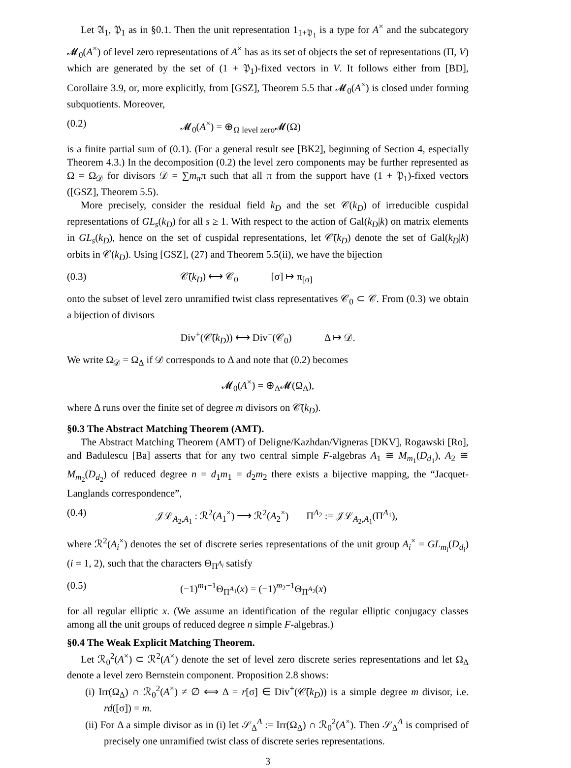Let 𝔄<sub>1</sub>, 𝔓<sub>1</sub> as in §0.1. Then the unit representation 1<sub>1+𝔓<sub>1</sub></sub> is a type for A<sup>×</sup> and the subcategory 𝓜<sub>0</sub>(A<sup>×</sup>) of level zero representations of A<sup>×</sup> has as its set of objects the set of representations (Π, V) which are generated by the set of (1 + 𝔓<sub>1</sub>)-fixed vectors in V. It follows either from [BD], Corollaire 3.9, or, more explicitly, from [GSZ], Theorem 5.5 that 𝓜<sub>0</sub>(A<sup>×</sup>) is closed under forming subquotients. Moreover,
(0.2) 𝓜<sub>0</sub>(A<sup>×</sup>) = ⊕<sub>Ω level zero</sub>𝓜(Ω)
is a finite partial sum of (0.1). (For a general result see [BK2], beginning of Section 4, especially Theorem 4.3.) In the decomposition (0.2) the level zero components may be further represented as Ω = Ω<sub>𝒟</sub> for divisors 𝒟 = ∑m<sub>π</sub>π such that all π from the support have (1 + 𝔓<sub>1</sub>)-fixed vectors ([GSZ], Theorem 5.5).
More precisely, consider the residual field k<sub>D</sub> and the set 𝒞(k<sub>D</sub>) of irreducible cuspidal representations of GL<sub>s</sub>(k<sub>D</sub>) for all s ≥ 1. With respect to the action of Gal(k<sub>D</sub>|k) on matrix elements in GL<sub>s</sub>(k<sub>D</sub>), hence on the set of cuspidal representations, let 𝒞̄(k<sub>D</sub>) denote the set of Gal(k<sub>D</sub>|k) orbits in 𝒞(k<sub>D</sub>). Using [GSZ], (27) and Theorem 5.5(ii), we have the bijection
(0.3) 𝒞̄(k<sub>D</sub>) ⟷ 𝒞<sub>0</sub> [σ] ↦ π<sub>[σ]</sub>
onto the subset of level zero unramified twist class representatives 𝒞<sub>0</sub> ⊂ 𝒞. From (0.3) we obtain a bijection of divisors
Div<sup>+</sup>(𝒞̄(k<sub>D</sub>)) ⟷ Div<sup>+</sup>(𝒞<sub>0</sub>) Δ ↦ 𝒟.
We write Ω<sub>𝒟</sub> = Ω<sub>Δ</sub> if 𝒟 corresponds to Δ and note that (0.2) becomes
𝓜<sub>0</sub>(A<sup>×</sup>) = ⊕<sub>Δ</sub>𝓜(Ω<sub>Δ</sub>),
where Δ runs over the finite set of degree m divisors on 𝒞̄(k<sub>D</sub>).
§0.3 The Abstract Matching Theorem (AMT).
The Abstract Matching Theorem (AMT) of Deligne/Kazhdan/Vigneras [DKV], Rogawski [Ro], and Badulescu [Ba] asserts that for any two central simple F-algebras A<sub>1</sub> ≅ M<sub>m<sub>1</sub></sub>(D<sub>d<sub>1</sub></sub>), A<sub>2</sub> ≅ M<sub>m<sub>2</sub></sub>(D<sub>d<sub>2</sub></sub>) of reduced degree n = d<sub>1</sub>m<sub>1</sub> = d<sub>2</sub>m<sub>2</sub> there exists a bijective mapping, the “Jacquet-Langlands correspondence”,
(0.4) 𝒥ℒ<sub>A<sub>2</sub>,A<sub>1</sub></sub> : ℛ<sup>2</sup>(A<sub>1</sub><sup>×</sup>) ⟶ ℛ<sup>2</sup>(A<sub>2</sub><sup>×</sup>) Π<sup>A<sub>2</sub></sup> := 𝒥ℒ<sub>A<sub>2</sub>,A<sub>1</sub></sub>(Π<sup>A<sub>1</sub></sup>),
where ℛ<sup>2</sup>(A<sub>i</sub><sup>×</sup>) denotes the set of discrete series representations of the unit group A<sub>i</sub><sup>×</sup> = GL<sub>m<sub>i</sub></sub>(D<sub>d<sub>i</sub></sub>) (i = 1, 2), such that the characters Θ<sub>Π<sup>A<sub>i</sub></sup></sub> satisfy
(0.5) (−1)<sup>m<sub>1</sub>−1</sup>Θ<sub>Π<sup>A<sub>1</sub></sup></sub>(x) = (−1)<sup>m<sub>2</sub>−1</sup>Θ<sub>Π<sup>A<sub>2</sub></sup></sub>(x)
for all regular elliptic x. (We assume an identification of the regular elliptic conjugacy classes among all the unit groups of reduced degree n simple F-algebras.)
§0.4 The Weak Explicit Matching Theorem.
Let ℛ<sub>0</sub><sup>2</sup>(A<sup>×</sup>) ⊂ ℛ<sup>2</sup>(A<sup>×</sup>) denote the set of level zero discrete series representations and let Ω<sub>Δ</sub> denote a level zero Bernstein component. Proposition 2.8 shows:
(i) Irr(Ω<sub>Δ</sub>) ∩ ℛ<sub>0</sub><sup>2</sup>(A<sup>×</sup>) ≠ ∅ ⟺ Δ = r[σ] ∈ Div<sup>+</sup>(𝒞̄(k<sub>D</sub>)) is a simple degree m divisor, i.e. rd([σ]) = m.
(ii) For Δ a simple divisor as in (i) let 𝒮<sub>Δ</sub><sup>A</sup> := Irr(Ω<sub>Δ</sub>) ∩ ℛ<sub>0</sub><sup>2</sup>(A<sup>×</sup>). Then 𝒮<sub>Δ</sub><sup>A</sup> is comprised of precisely one unramified twist class of discrete series representations.
3